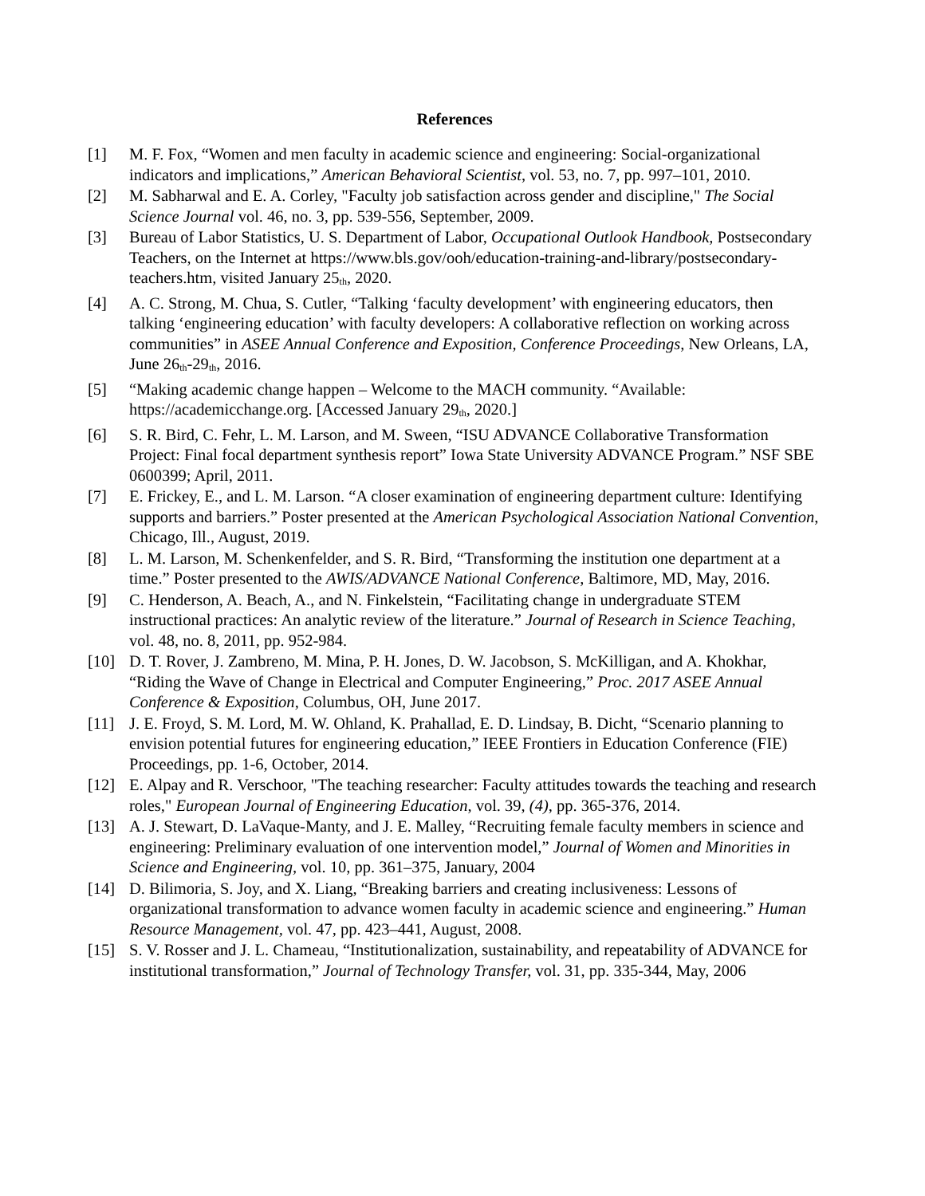References
[1] M. F. Fox, “Women and men faculty in academic science and engineering: Social-organizational indicators and implications,” American Behavioral Scientist, vol. 53, no. 7, pp. 997–101, 2010.
[2] M. Sabharwal and E. A. Corley, "Faculty job satisfaction across gender and discipline," The Social Science Journal vol. 46, no. 3, pp. 539-556, September, 2009.
[3] Bureau of Labor Statistics, U. S. Department of Labor, Occupational Outlook Handbook, Postsecondary Teachers, on the Internet at https://www.bls.gov/ooh/education-training-and-library/postsecondary-teachers.htm, visited January 25<sub>th</sub>, 2020.
[4] A. C. Strong, M. Chua, S. Cutler, “Talking ‘faculty development’ with engineering educators, then talking ‘engineering education’ with faculty developers: A collaborative reflection on working across communities” in ASEE Annual Conference and Exposition, Conference Proceedings, New Orleans, LA, June 26<sub>th</sub>-29<sub>th</sub>, 2016.
[5] “Making academic change happen – Welcome to the MACH community. “Available: https://academicchange.org. [Accessed January 29<sub>th</sub>, 2020.]
[6] S. R. Bird, C. Fehr, L. M. Larson, and M. Sween, “ISU ADVANCE Collaborative Transformation Project: Final focal department synthesis report” Iowa State University ADVANCE Program.” NSF SBE 0600399; April, 2011.
[7] E. Frickey, E., and L. M. Larson. “A closer examination of engineering department culture: Identifying supports and barriers.” Poster presented at the American Psychological Association National Convention, Chicago, Ill., August, 2019.
[8] L. M. Larson, M. Schenkenfelder, and S. R. Bird, “Transforming the institution one department at a time.” Poster presented to the AWIS/ADVANCE National Conference, Baltimore, MD, May, 2016.
[9] C. Henderson, A. Beach, A., and N. Finkelstein, “Facilitating change in undergraduate STEM instructional practices: An analytic review of the literature.” Journal of Research in Science Teaching, vol. 48, no. 8, 2011, pp. 952-984.
[10] D. T. Rover, J. Zambreno, M. Mina, P. H. Jones, D. W. Jacobson, S. McKilligan, and A. Khokhar, “Riding the Wave of Change in Electrical and Computer Engineering,” Proc. 2017 ASEE Annual Conference & Exposition, Columbus, OH, June 2017.
[11] J. E. Froyd, S. M. Lord, M. W. Ohland, K. Prahallad, E. D. Lindsay, B. Dicht, “Scenario planning to envision potential futures for engineering education,” IEEE Frontiers in Education Conference (FIE) Proceedings, pp. 1-6, October, 2014.
[12] E. Alpay and R. Verschoor, "The teaching researcher: Faculty attitudes towards the teaching and research roles," European Journal of Engineering Education, vol. 39, (4), pp. 365-376, 2014.
[13] A. J. Stewart, D. LaVaque-Manty, and J. E. Malley, “Recruiting female faculty members in science and engineering: Preliminary evaluation of one intervention model,” Journal of Women and Minorities in Science and Engineering, vol. 10, pp. 361–375, January, 2004
[14] D. Bilimoria, S. Joy, and X. Liang, “Breaking barriers and creating inclusiveness: Lessons of organizational transformation to advance women faculty in academic science and engineering.” Human Resource Management, vol. 47, pp. 423–441, August, 2008.
[15] S. V. Rosser and J. L. Chameau, “Institutionalization, sustainability, and repeatability of ADVANCE for institutional transformation,” Journal of Technology Transfer, vol. 31, pp. 335-344, May, 2006